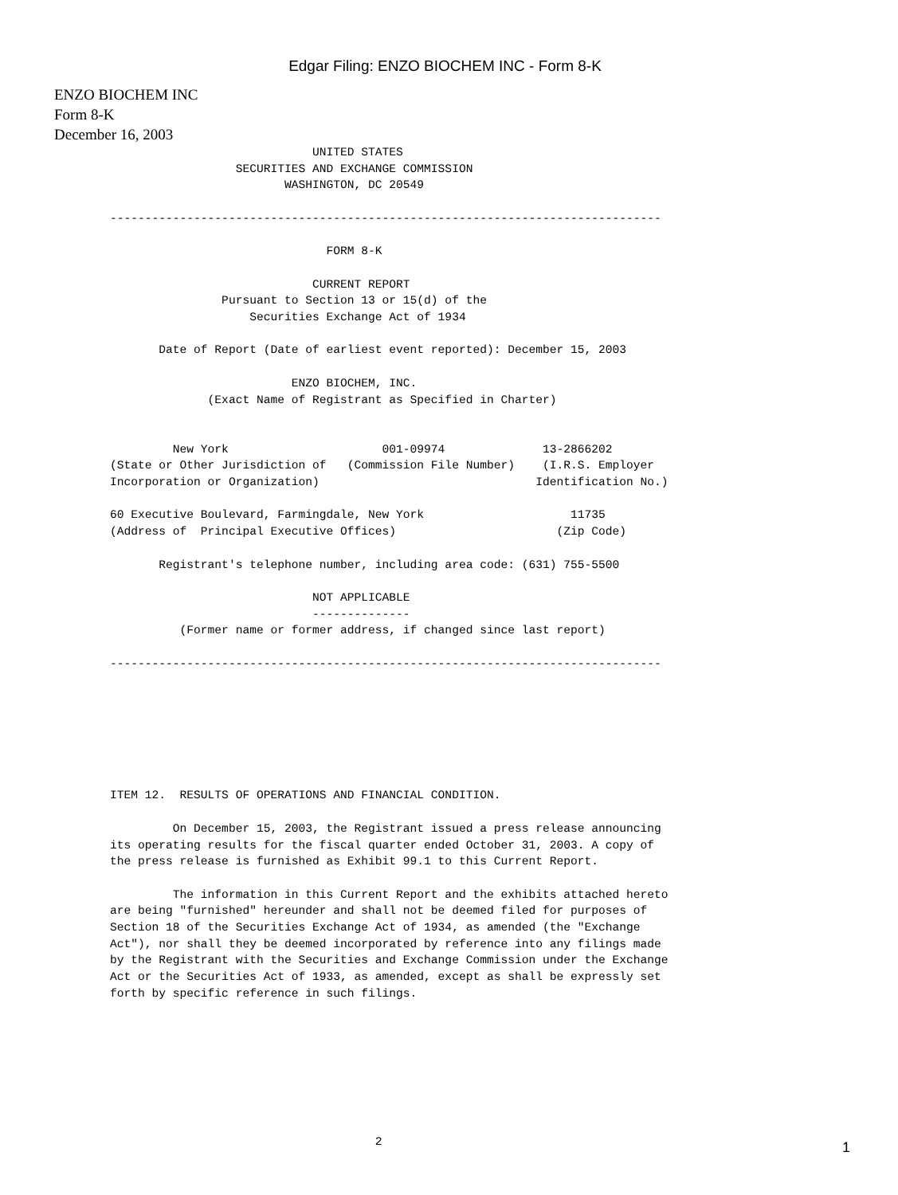Edgar Filing: ENZO BIOCHEM INC - Form 8-K
ENZO BIOCHEM INC
Form 8-K
December 16, 2003
                             UNITED STATES
                  SECURITIES AND EXCHANGE COMMISSION
                         WASHINGTON, DC 20549

-------------------------------------------------------------------------------

                               FORM 8-K

                             CURRENT REPORT
                Pursuant to Section 13 or 15(d) of the
                    Securities Exchange Act of 1934

       Date of Report (Date of earliest event reported): December 15, 2003

                          ENZO BIOCHEM, INC.
              (Exact Name of Registrant as Specified in Charter)


         New York                      001-09974              13-2866202
(State or Other Jurisdiction of   (Commission File Number)    (I.R.S. Employer
Incorporation or Organization)                               Identification No.)

60 Executive Boulevard, Farmingdale, New York                     11735
(Address of  Principal Executive Offices)                       (Zip Code)

       Registrant's telephone number, including area code: (631) 755-5500

                             NOT APPLICABLE
                             --------------
          (Former name or former address, if changed since last report)

-------------------------------------------------------------------------------







ITEM 12.  RESULTS OF OPERATIONS AND FINANCIAL CONDITION.

         On December 15, 2003, the Registrant issued a press release announcing
its operating results for the fiscal quarter ended October 31, 2003. A copy of
the press release is furnished as Exhibit 99.1 to this Current Report.

         The information in this Current Report and the exhibits attached hereto
are being "furnished" hereunder and shall not be deemed filed for purposes of
Section 18 of the Securities Exchange Act of 1934, as amended (the "Exchange
Act"), nor shall they be deemed incorporated by reference into any filings made
by the Registrant with the Securities and Exchange Commission under the Exchange
Act or the Securities Act of 1933, as amended, except as shall be expressly set
forth by specific reference in such filings.








                                      2
1